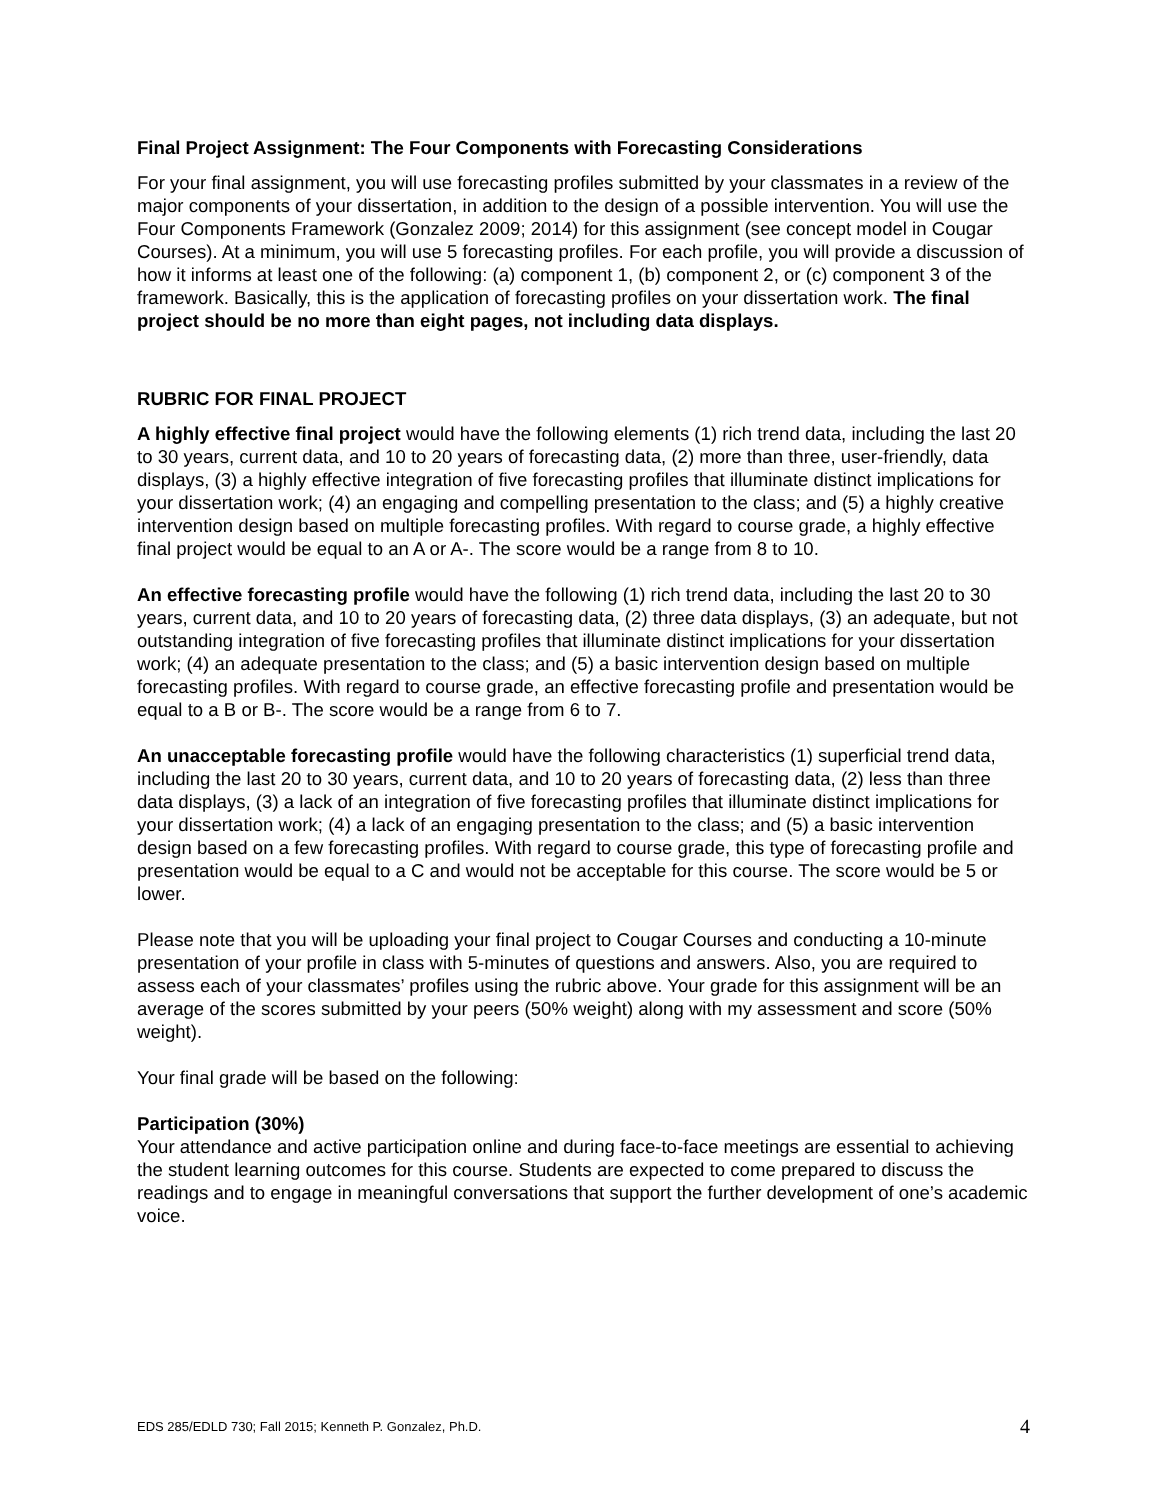Final Project Assignment: The Four Components with Forecasting Considerations
For your final assignment, you will use forecasting profiles submitted by your classmates in a review of the major components of your dissertation, in addition to the design of a possible intervention. You will use the Four Components Framework (Gonzalez 2009; 2014) for this assignment (see concept model in Cougar Courses). At a minimum, you will use 5 forecasting profiles. For each profile, you will provide a discussion of how it informs at least one of the following: (a) component 1, (b) component 2, or (c) component 3 of the framework. Basically, this is the application of forecasting profiles on your dissertation work. The final project should be no more than eight pages, not including data displays.
RUBRIC FOR FINAL PROJECT
A highly effective final project would have the following elements (1) rich trend data, including the last 20 to 30 years, current data, and 10 to 20 years of forecasting data, (2) more than three, user-friendly, data displays, (3) a highly effective integration of five forecasting profiles that illuminate distinct implications for your dissertation work; (4) an engaging and compelling presentation to the class; and (5) a highly creative intervention design based on multiple forecasting profiles. With regard to course grade, a highly effective final project would be equal to an A or A-. The score would be a range from 8 to 10.
An effective forecasting profile would have the following (1) rich trend data, including the last 20 to 30 years, current data, and 10 to 20 years of forecasting data, (2) three data displays, (3) an adequate, but not outstanding integration of five forecasting profiles that illuminate distinct implications for your dissertation work; (4) an adequate presentation to the class; and (5) a basic intervention design based on multiple forecasting profiles. With regard to course grade, an effective forecasting profile and presentation would be equal to a B or B-. The score would be a range from 6 to 7.
An unacceptable forecasting profile would have the following characteristics (1) superficial trend data, including the last 20 to 30 years, current data, and 10 to 20 years of forecasting data, (2) less than three data displays, (3) a lack of an integration of five forecasting profiles that illuminate distinct implications for your dissertation work; (4) a lack of an engaging presentation to the class; and (5) a basic intervention design based on a few forecasting profiles. With regard to course grade, this type of forecasting profile and presentation would be equal to a C and would not be acceptable for this course. The score would be 5 or lower.
Please note that you will be uploading your final project to Cougar Courses and conducting a 10-minute presentation of your profile in class with 5-minutes of questions and answers. Also, you are required to assess each of your classmates’ profiles using the rubric above. Your grade for this assignment will be an average of the scores submitted by your peers (50% weight) along with my assessment and score (50% weight).
Your final grade will be based on the following:
Participation (30%)
Your attendance and active participation online and during face-to-face meetings are essential to achieving the student learning outcomes for this course. Students are expected to come prepared to discuss the readings and to engage in meaningful conversations that support the further development of one’s academic voice.
EDS 285/EDLD 730; Fall 2015; Kenneth P. Gonzalez, Ph.D. 4